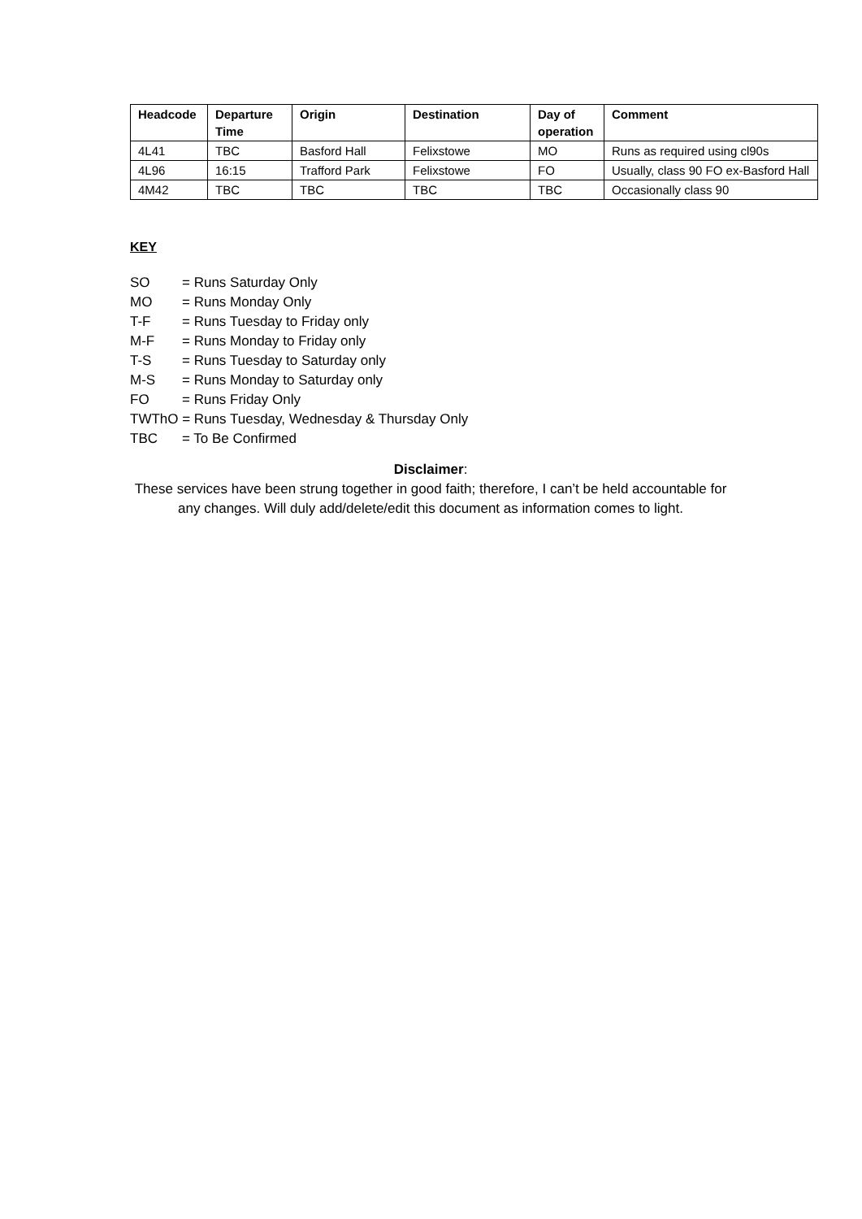| Headcode | Departure Time | Origin | Destination | Day of operation | Comment |
| --- | --- | --- | --- | --- | --- |
| 4L41 | TBC | Basford Hall | Felixstowe | MO | Runs as required using cl90s |
| 4L96 | 16:15 | Trafford Park | Felixstowe | FO | Usually, class 90 FO ex-Basford Hall |
| 4M42 | TBC | TBC | TBC | TBC | Occasionally class 90 |
KEY
SO = Runs Saturday Only
MO = Runs Monday Only
T-F = Runs Tuesday to Friday only
M-F = Runs Monday to Friday only
T-S = Runs Tuesday to Saturday only
M-S = Runs Monday to Saturday only
FO = Runs Friday Only
TWThO = Runs Tuesday, Wednesday & Thursday Only
TBC = To Be Confirmed
Disclaimer:
These services have been strung together in good faith; therefore, I can’t be held accountable for any changes. Will duly add/delete/edit this document as information comes to light.